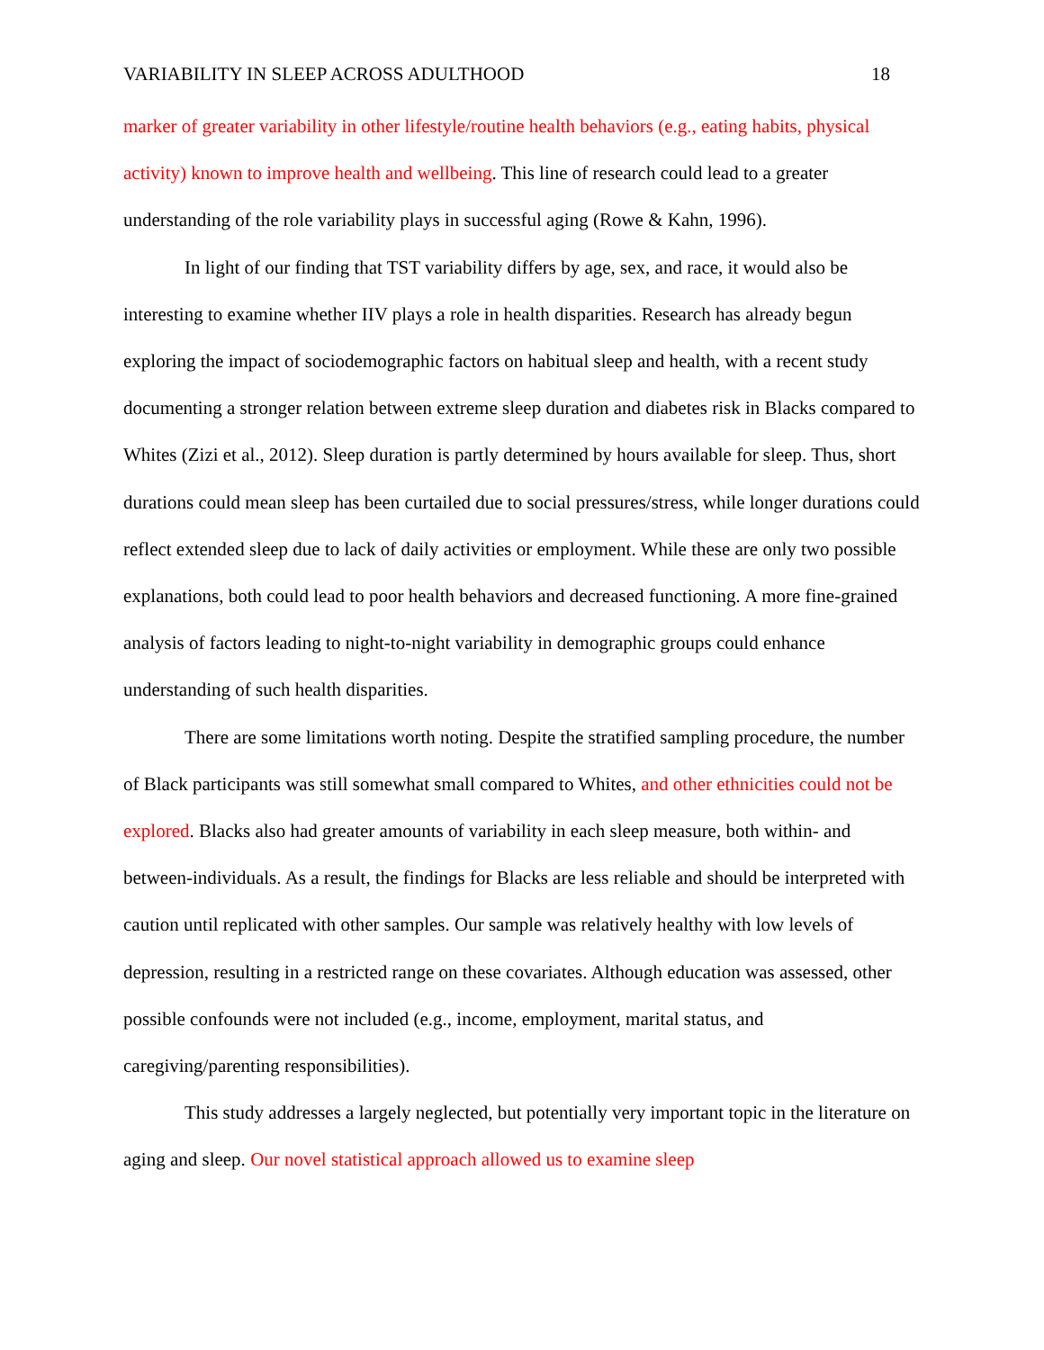VARIABILITY IN SLEEP ACROSS ADULTHOOD 18
marker of greater variability in other lifestyle/routine health behaviors (e.g., eating habits, physical activity) known to improve health and wellbeing. This line of research could lead to a greater understanding of the role variability plays in successful aging (Rowe & Kahn, 1996).
In light of our finding that TST variability differs by age, sex, and race, it would also be interesting to examine whether IIV plays a role in health disparities. Research has already begun exploring the impact of sociodemographic factors on habitual sleep and health, with a recent study documenting a stronger relation between extreme sleep duration and diabetes risk in Blacks compared to Whites (Zizi et al., 2012). Sleep duration is partly determined by hours available for sleep. Thus, short durations could mean sleep has been curtailed due to social pressures/stress, while longer durations could reflect extended sleep due to lack of daily activities or employment. While these are only two possible explanations, both could lead to poor health behaviors and decreased functioning. A more fine-grained analysis of factors leading to night-to-night variability in demographic groups could enhance understanding of such health disparities.
There are some limitations worth noting. Despite the stratified sampling procedure, the number of Black participants was still somewhat small compared to Whites, and other ethnicities could not be explored. Blacks also had greater amounts of variability in each sleep measure, both within- and between-individuals. As a result, the findings for Blacks are less reliable and should be interpreted with caution until replicated with other samples. Our sample was relatively healthy with low levels of depression, resulting in a restricted range on these covariates. Although education was assessed, other possible confounds were not included (e.g., income, employment, marital status, and caregiving/parenting responsibilities).
This study addresses a largely neglected, but potentially very important topic in the literature on aging and sleep. Our novel statistical approach allowed us to examine sleep